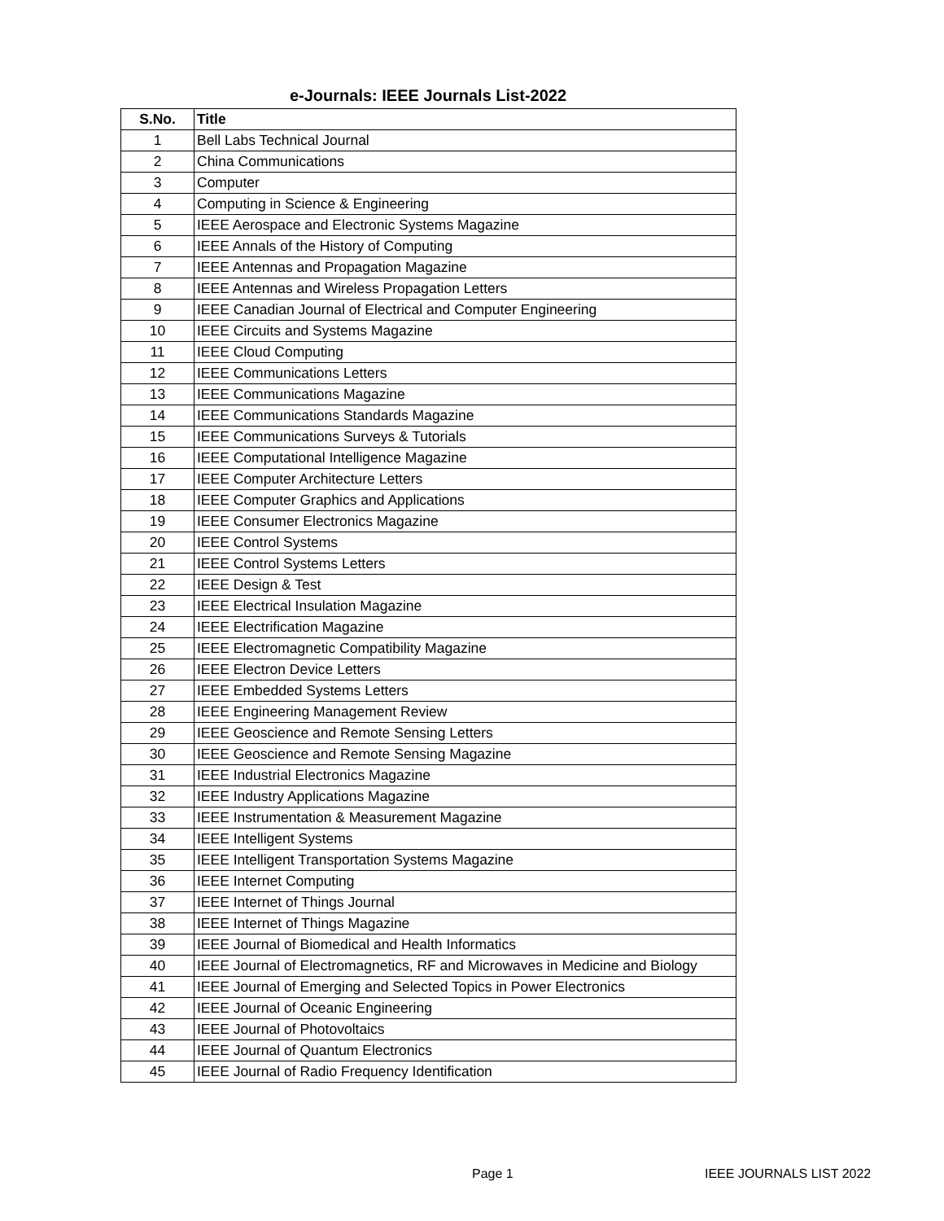e-Journals: IEEE Journals List-2022
| S.No. | Title |
| --- | --- |
| 1 | Bell Labs Technical Journal |
| 2 | China Communications |
| 3 | Computer |
| 4 | Computing in Science & Engineering |
| 5 | IEEE Aerospace and Electronic Systems Magazine |
| 6 | IEEE Annals of the History of Computing |
| 7 | IEEE Antennas and Propagation Magazine |
| 8 | IEEE Antennas and Wireless Propagation Letters |
| 9 | IEEE Canadian Journal of Electrical and Computer Engineering |
| 10 | IEEE Circuits and Systems Magazine |
| 11 | IEEE Cloud Computing |
| 12 | IEEE Communications Letters |
| 13 | IEEE Communications Magazine |
| 14 | IEEE Communications Standards Magazine |
| 15 | IEEE Communications Surveys & Tutorials |
| 16 | IEEE Computational Intelligence Magazine |
| 17 | IEEE Computer Architecture Letters |
| 18 | IEEE Computer Graphics and Applications |
| 19 | IEEE Consumer Electronics Magazine |
| 20 | IEEE Control Systems |
| 21 | IEEE Control Systems Letters |
| 22 | IEEE Design & Test |
| 23 | IEEE Electrical Insulation Magazine |
| 24 | IEEE Electrification Magazine |
| 25 | IEEE Electromagnetic Compatibility Magazine |
| 26 | IEEE Electron Device Letters |
| 27 | IEEE Embedded Systems Letters |
| 28 | IEEE Engineering Management Review |
| 29 | IEEE Geoscience and Remote Sensing Letters |
| 30 | IEEE Geoscience and Remote Sensing Magazine |
| 31 | IEEE Industrial Electronics Magazine |
| 32 | IEEE Industry Applications Magazine |
| 33 | IEEE Instrumentation & Measurement Magazine |
| 34 | IEEE Intelligent Systems |
| 35 | IEEE Intelligent Transportation Systems Magazine |
| 36 | IEEE Internet Computing |
| 37 | IEEE Internet of Things Journal |
| 38 | IEEE Internet of Things Magazine |
| 39 | IEEE Journal of Biomedical and Health Informatics |
| 40 | IEEE Journal of Electromagnetics, RF and Microwaves in Medicine and Biology |
| 41 | IEEE Journal of Emerging and Selected Topics in Power Electronics |
| 42 | IEEE Journal of Oceanic Engineering |
| 43 | IEEE Journal of Photovoltaics |
| 44 | IEEE Journal of Quantum Electronics |
| 45 | IEEE Journal of Radio Frequency Identification |
Page 1 IEEE JOURNALS LIST 2022